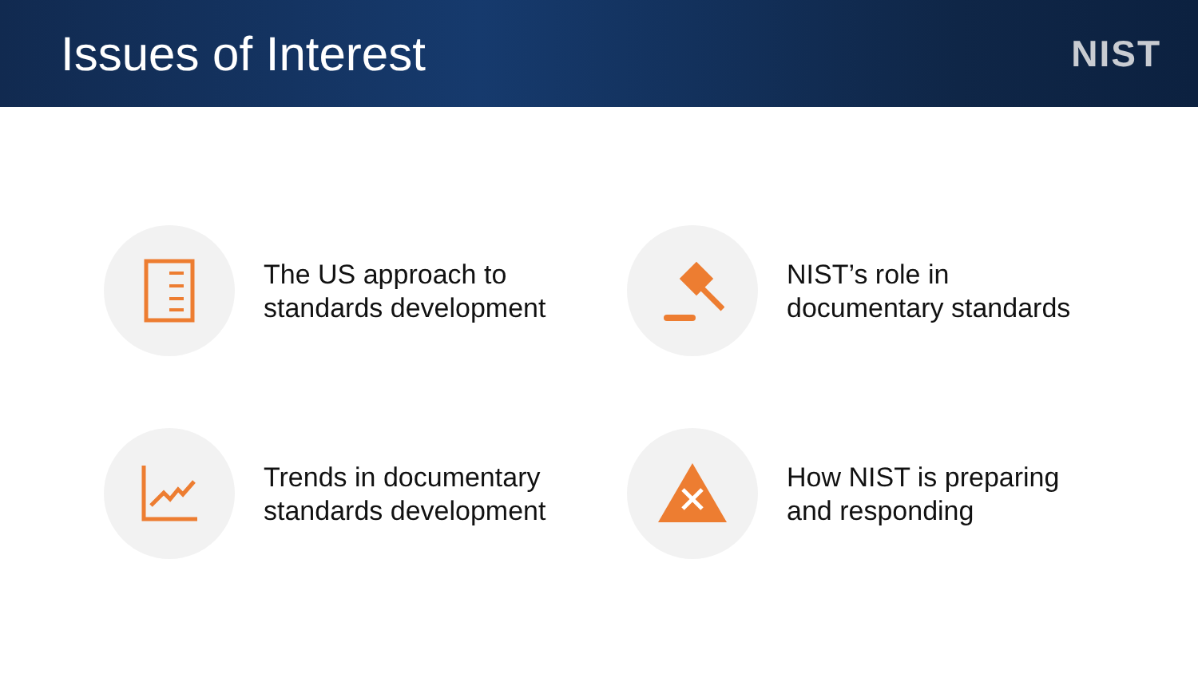Issues of Interest
NIST
The US approach to
standards development
NIST’s role in
documentary standards
Trends in documentary
standards development
How NIST is preparing
and responding